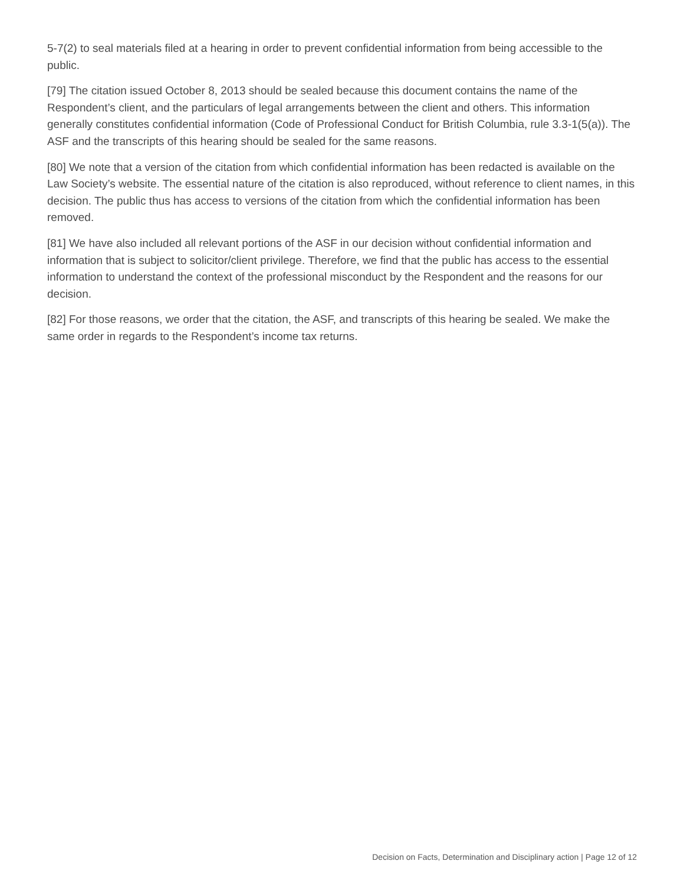5-7(2) to seal materials filed at a hearing in order to prevent confidential information from being accessible to the public.
[79] The citation issued October 8, 2013 should be sealed because this document contains the name of the Respondent’s client, and the particulars of legal arrangements between the client and others. This information generally constitutes confidential information (Code of Professional Conduct for British Columbia, rule 3.3-1(5(a)). The ASF and the transcripts of this hearing should be sealed for the same reasons.
[80] We note that a version of the citation from which confidential information has been redacted is available on the Law Society’s website. The essential nature of the citation is also reproduced, without reference to client names, in this decision. The public thus has access to versions of the citation from which the confidential information has been removed.
[81] We have also included all relevant portions of the ASF in our decision without confidential information and information that is subject to solicitor/client privilege. Therefore, we find that the public has access to the essential information to understand the context of the professional misconduct by the Respondent and the reasons for our decision.
[82] For those reasons, we order that the citation, the ASF, and transcripts of this hearing be sealed. We make the same order in regards to the Respondent’s income tax returns.
Decision on Facts, Determination and Disciplinary action | Page 12 of 12